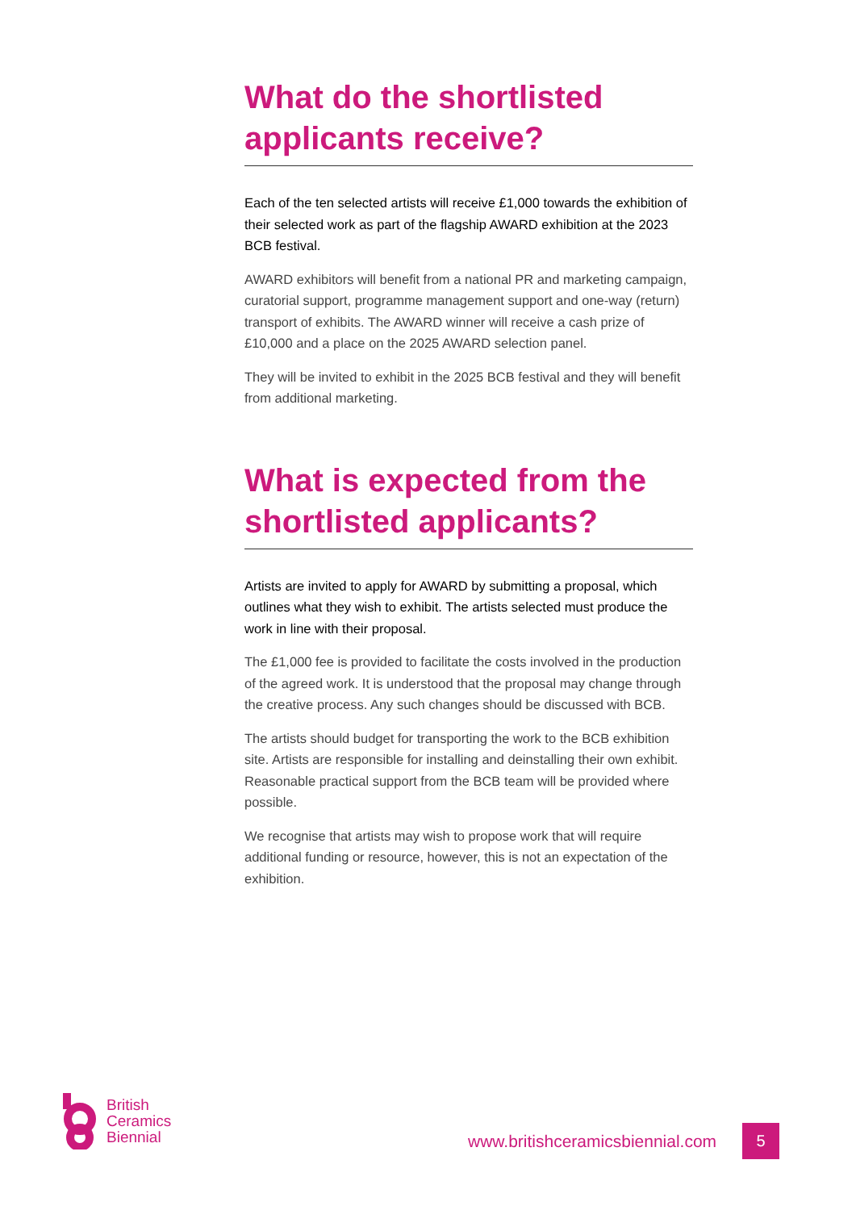What do the shortlisted applicants receive?
Each of the ten selected artists will receive £1,000 towards the exhibition of their selected work as part of the flagship AWARD exhibition at the 2023 BCB festival.
AWARD exhibitors will benefit from a national PR and marketing campaign, curatorial support, programme management support and one-way (return) transport of exhibits. The AWARD winner will receive a cash prize of £10,000 and a place on the 2025 AWARD selection panel.
They will be invited to exhibit in the 2025 BCB festival and they will benefit from additional marketing.
What is expected from the shortlisted applicants?
Artists are invited to apply for AWARD by submitting a proposal, which outlines what they wish to exhibit. The artists selected must produce the work in line with their proposal.
The £1,000 fee is provided to facilitate the costs involved in the production of the agreed work. It is understood that the proposal may change through the creative process. Any such changes should be discussed with BCB.
The artists should budget for transporting the work to the BCB exhibition site. Artists are responsible for installing and deinstalling their own exhibit. Reasonable practical support from the BCB team will be provided where possible.
We recognise that artists may wish to propose work that will require additional funding or resource, however, this is not an expectation of the exhibition.
British
Ceramics
Biennial
www.britishceramicsbiennial.com 5